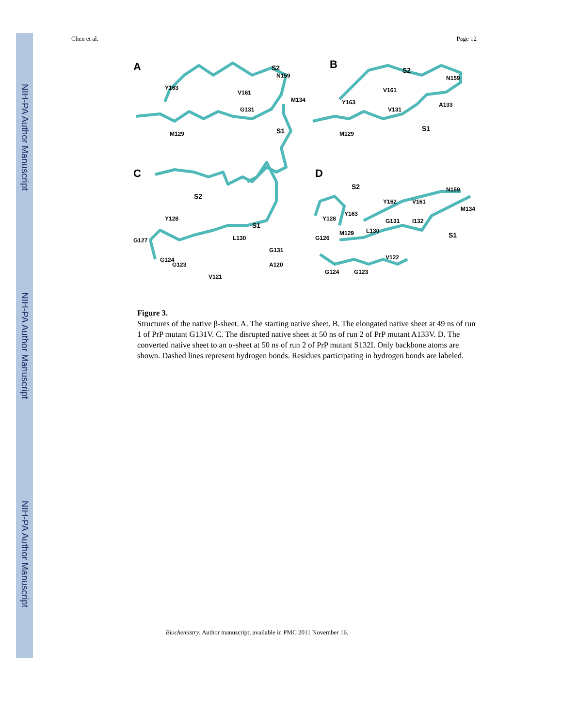NIH-PA Author Manuscript
NIH-PA Author Manuscript
NIH-PA Author Manuscript
Chen et al. Page 12
A
S2
B
S2
N159
Y163
V161
M134
G131
M129
S1
N159
V161
Y163
V131
A133
M129
S1
C
S2
S1
Y128
G127
L130
G131
G124
G123
A120
V121
D
S2
N159
Y162
V161
M134
Y163
Y128
G131
I132
S1
G126
M129
L130
V122
G124
G123
Figure 3.
Structures of the native β-sheet. A. The starting native sheet. B. The elongated native sheet at 49 ns of run 1 of PrP mutant G131V. C. The disrupted native sheet at 50 ns of run 2 of PrP mutant A133V. D. The converted native sheet to an α-sheet at 50 ns of run 2 of PrP mutant S132I. Only backbone atoms are shown. Dashed lines represent hydrogen bonds. Residues participating in hydrogen bonds are labeled.
Biochemistry. Author manuscript; available in PMC 2011 November 16.